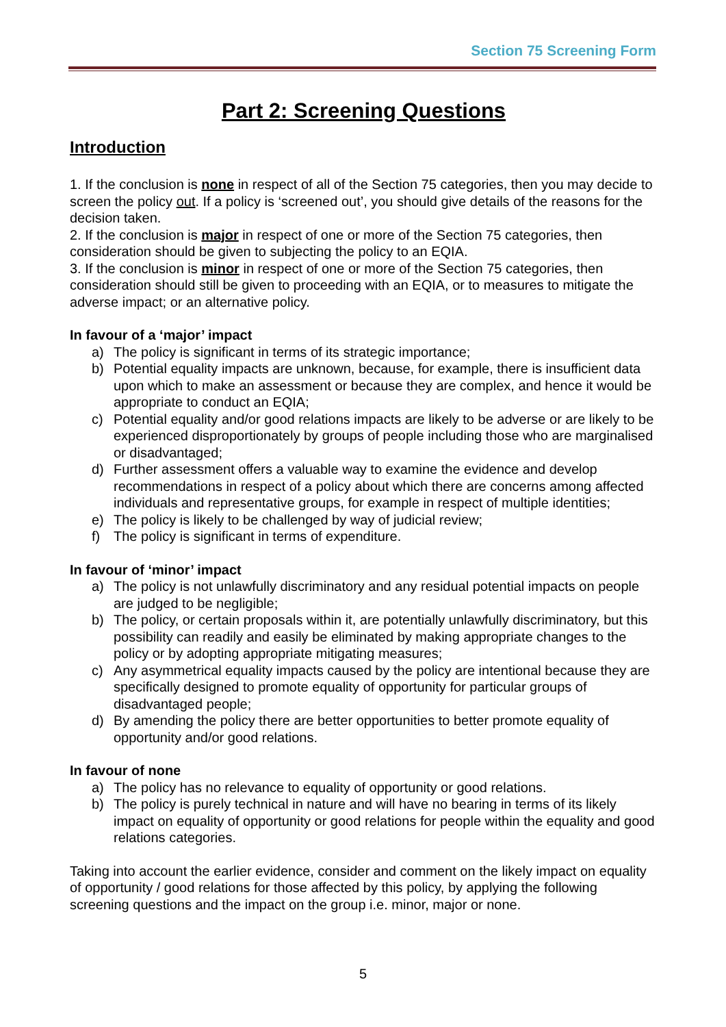Section 75 Screening Form
Part 2: Screening Questions
Introduction
1. If the conclusion is none in respect of all of the Section 75 categories, then you may decide to screen the policy out. If a policy is ‘screened out’, you should give details of the reasons for the decision taken.
2. If the conclusion is major in respect of one or more of the Section 75 categories, then consideration should be given to subjecting the policy to an EQIA.
3. If the conclusion is minor in respect of one or more of the Section 75 categories, then consideration should still be given to proceeding with an EQIA, or to measures to mitigate the adverse impact; or an alternative policy.
In favour of a ‘major’ impact
a) The policy is significant in terms of its strategic importance;
b) Potential equality impacts are unknown, because, for example, there is insufficient data upon which to make an assessment or because they are complex, and hence it would be appropriate to conduct an EQIA;
c) Potential equality and/or good relations impacts are likely to be adverse or are likely to be experienced disproportionately by groups of people including those who are marginalised or disadvantaged;
d) Further assessment offers a valuable way to examine the evidence and develop recommendations in respect of a policy about which there are concerns among affected individuals and representative groups, for example in respect of multiple identities;
e) The policy is likely to be challenged by way of judicial review;
f) The policy is significant in terms of expenditure.
In favour of ‘minor’ impact
a) The policy is not unlawfully discriminatory and any residual potential impacts on people are judged to be negligible;
b) The policy, or certain proposals within it, are potentially unlawfully discriminatory, but this possibility can readily and easily be eliminated by making appropriate changes to the policy or by adopting appropriate mitigating measures;
c) Any asymmetrical equality impacts caused by the policy are intentional because they are specifically designed to promote equality of opportunity for particular groups of disadvantaged people;
d) By amending the policy there are better opportunities to better promote equality of opportunity and/or good relations.
In favour of none
a) The policy has no relevance to equality of opportunity or good relations.
b) The policy is purely technical in nature and will have no bearing in terms of its likely impact on equality of opportunity or good relations for people within the equality and good relations categories.
Taking into account the earlier evidence, consider and comment on the likely impact on equality of opportunity / good relations for those affected by this policy, by applying the following screening questions and the impact on the group i.e. minor, major or none.
5